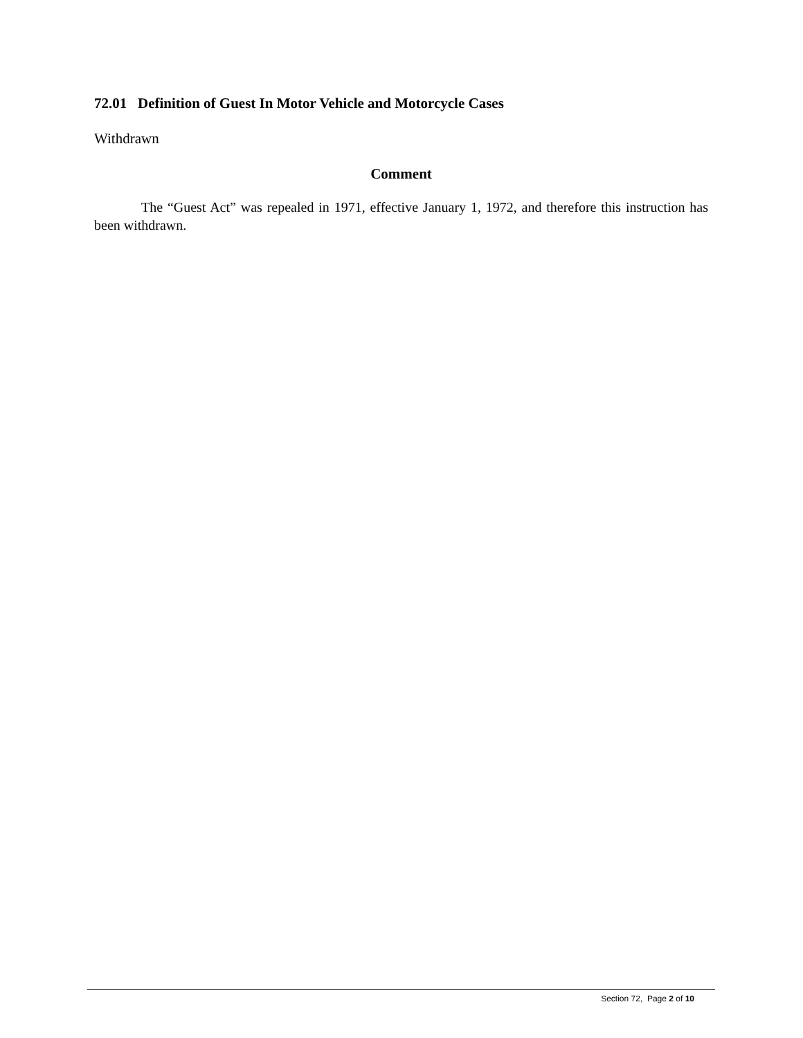72.01 Definition of Guest In Motor Vehicle and Motorcycle Cases
Withdrawn
Comment
The “Guest Act” was repealed in 1971, effective January 1, 1972, and therefore this instruction has been withdrawn.
Section 72, Page 2 of 10